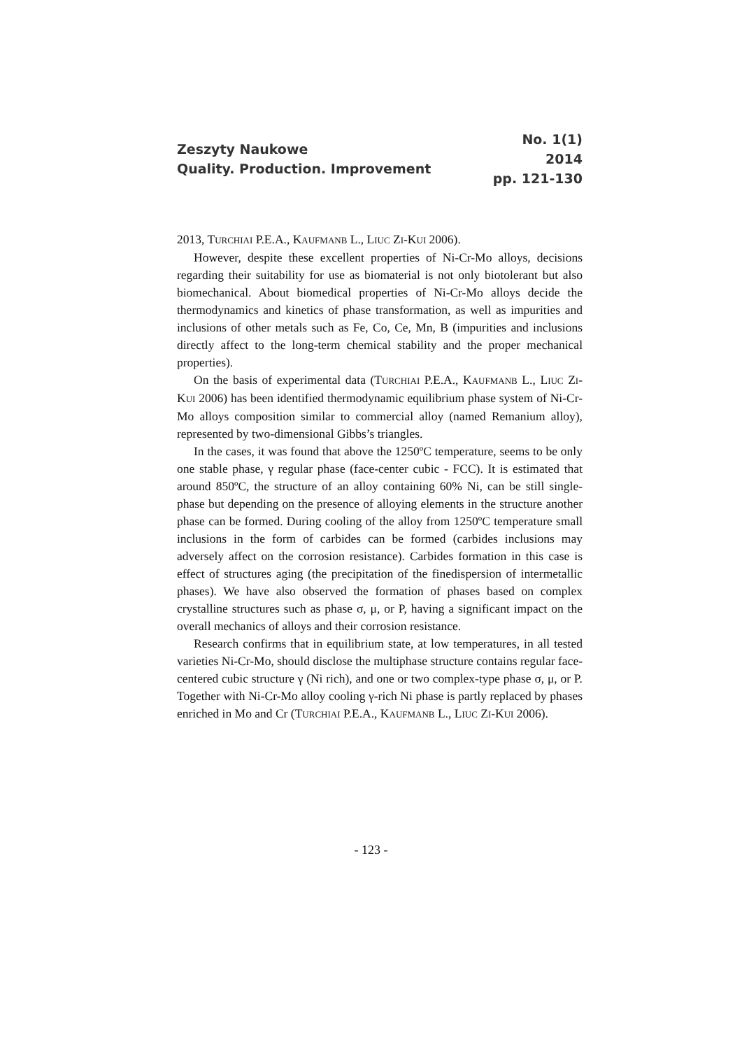Zeszyty Naukowe
Quality. Production. Improvement
No. 1(1)
2014
pp. 121-130
2013, TURCHIAI P.E.A., KAUFMANB L., LIUC ZI-KUI 2006).
However, despite these excellent properties of Ni-Cr-Mo alloys, decisions regarding their suitability for use as biomaterial is not only biotolerant but also biomechanical. About biomedical properties of Ni-Cr-Mo alloys decide the thermodynamics and kinetics of phase transformation, as well as impurities and inclusions of other metals such as Fe, Co, Ce, Mn, B (impurities and inclusions directly affect to the long-term chemical stability and the proper mechanical properties).
On the basis of experimental data (TURCHIAI P.E.A., KAUFMANB L., LIUC ZI-KUI 2006) has been identified thermodynamic equilibrium phase system of Ni-Cr-Mo alloys composition similar to commercial alloy (named Remanium alloy), represented by two-dimensional Gibbs’s triangles.
In the cases, it was found that above the 1250ºC temperature, seems to be only one stable phase, γ regular phase (face-center cubic - FCC). It is estimated that around 850ºC, the structure of an alloy containing 60% Ni, can be still single-phase but depending on the presence of alloying elements in the structure another phase can be formed. During cooling of the alloy from 1250ºC temperature small inclusions in the form of carbides can be formed (carbides inclusions may adversely affect on the corrosion resistance). Carbides formation in this case is effect of structures aging (the precipitation of the finedispersion of intermetallic phases). We have also observed the formation of phases based on complex crystalline structures such as phase σ, μ, or P, having a significant impact on the overall mechanics of alloys and their corrosion resistance.
Research confirms that in equilibrium state, at low temperatures, in all tested varieties Ni-Cr-Mo, should disclose the multiphase structure contains regular face-centered cubic structure γ (Ni rich), and one or two complex-type phase σ, μ, or P. Together with Ni-Cr-Mo alloy cooling γ-rich Ni phase is partly replaced by phases enriched in Mo and Cr (TURCHIAI P.E.A., KAUFMANB L., LIUC ZI-KUI 2006).
- 123 -